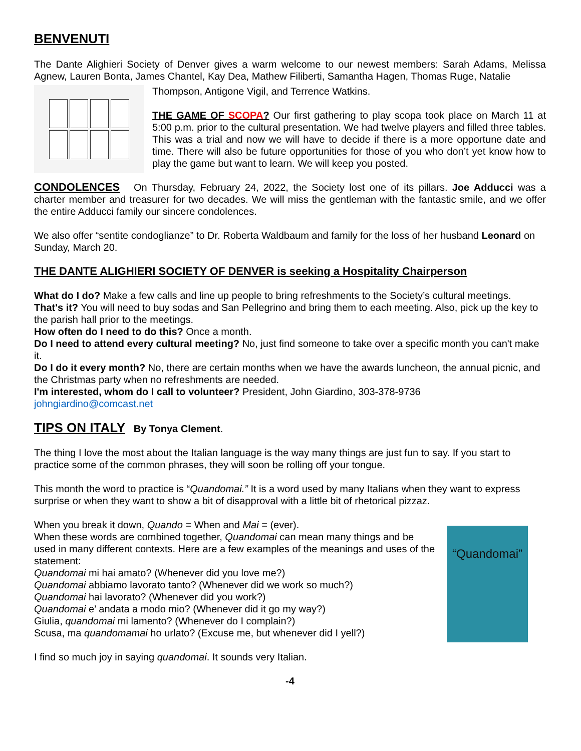BENVENUTI
The Dante Alighieri Society of Denver gives a warm welcome to our newest members: Sarah Adams, Melissa Agnew, Lauren Bonta, James Chantel, Kay Dea, Mathew Filiberti, Samantha Hagen, Thomas Ruge, Natalie
Thompson, Antigone Vigil, and Terrence Watkins.
THE GAME OF SCOPA? Our first gathering to play scopa took place on March 11 at 5:00 p.m. prior to the cultural presentation. We had twelve players and filled three tables. This was a trial and now we will have to decide if there is a more opportune date and time. There will also be future opportunities for those of you who don’t yet know how to play the game but want to learn. We will keep you posted.
CONDOLENCES On Thursday, February 24, 2022, the Society lost one of its pillars. Joe Adducci was a charter member and treasurer for two decades. We will miss the gentleman with the fantastic smile, and we offer the entire Adducci family our sincere condolences.
We also offer “sentite condoglianze” to Dr. Roberta Waldbaum and family for the loss of her husband Leonard on Sunday, March 20.
THE DANTE ALIGHIERI SOCIETY OF DENVER is seeking a Hospitality Chairperson
What do I do? Make a few calls and line up people to bring refreshments to the Society’s cultural meetings.
That's it? You will need to buy sodas and San Pellegrino and bring them to each meeting. Also, pick up the key to the parish hall prior to the meetings.
How often do I need to do this? Once a month.
Do I need to attend every cultural meeting? No, just find someone to take over a specific month you can't make it.
Do I do it every month? No, there are certain months when we have the awards luncheon, the annual picnic, and the Christmas party when no refreshments are needed.
I'm interested, whom do I call to volunteer? President, John Giardino, 303-378-9736
johngiardino@comcast.net
TIPS ON ITALY By Tonya Clement.
The thing I love the most about the Italian language is the way many things are just fun to say. If you start to practice some of the common phrases, they will soon be rolling off your tongue.
This month the word to practice is “Quandomai.” It is a word used by many Italians when they want to express surprise or when they want to show a bit of disapproval with a little bit of rhetorical pizzaz.
“Quandomai”
When you break it down, Quando = When and Mai = (ever).
When these words are combined together, Quandomai can mean many things and be used in many different contexts. Here are a few examples of the meanings and uses of the statement:
Quandomai mi hai amato? (Whenever did you love me?)
Quandomai abbiamo lavorato tanto? (Whenever did we work so much?)
Quandomai hai lavorato? (Whenever did you work?)
Quandomai e’ andata a modo mio? (Whenever did it go my way?)
Giulia, quandomai mi lamento? (Whenever do I complain?)
Scusa, ma quandomamai ho urlato? (Excuse me, but whenever did I yell?)
I find so much joy in saying quandomai. It sounds very Italian.
-4